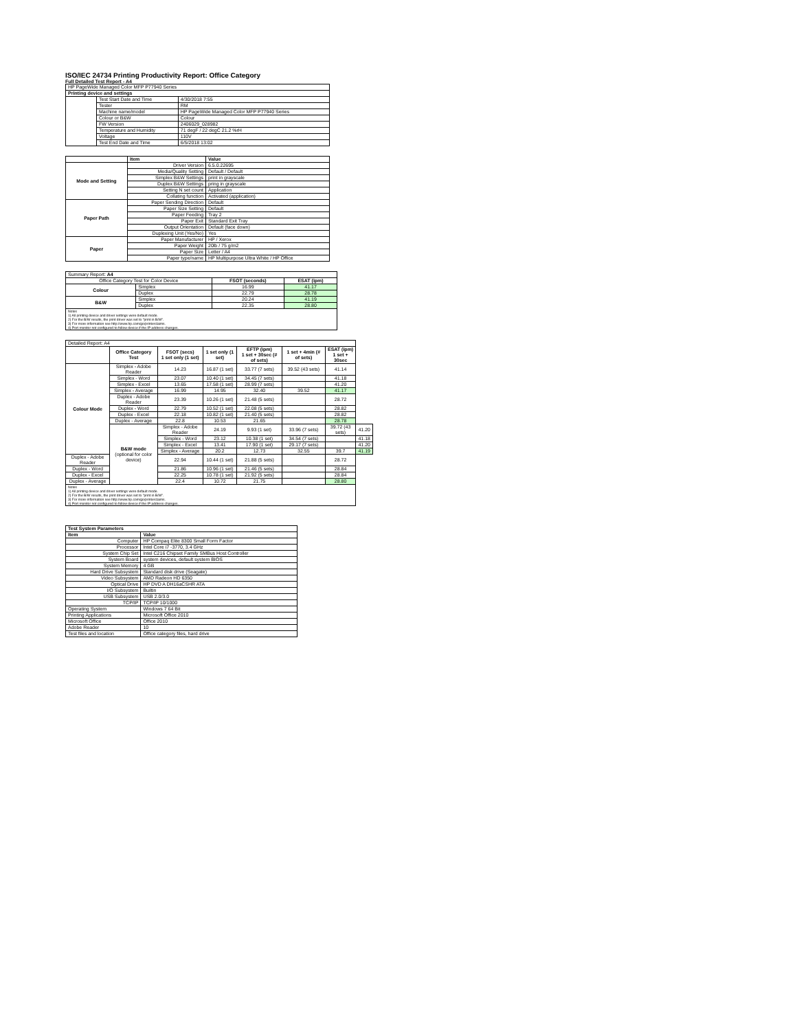ISO/IEC 24734 Printing Productivity Report: Office Category
Full Detailed Test Report - A4
| HP PageWide Managed Color MFP P77940 Series | | |
| Printing device and settings | | |
| | Test Start Date and Time | 4/30/2018 7:55 |
| | Tester | RM |
| | Machine name/model | HP PageWide Managed Color MFP P77940 Series |
| | Colour or B&W | Colour |
| | FW Version | 2406029_028982 |
| | Temperature and Humidity | 71 degF / 22 degC 21.2 %rH |
| | Voltage | 110V |
| | Test End Date and Time | 6/5/2018 13:02 |
| | Item | Value |
| Mode and Setting | Driver Version | 6.5.0.22695 |
| | Media/Quality Setting | Default / Default |
| | Simplex B&W Settings | print in grayscale |
| | Duplex B&W Settings | pring in grayscale |
| | Setting N set count | Application |
| | Collating function | Activated (application) |
| Paper Path | Paper Sending Direction | Default |
| | Paper Size Setting | Default |
| | Paper Feeding | Tray 2 |
| | Paper Exit | Standard Exit Tray |
| | Output Orientation | Default (face down) |
| | Duplexing Unit (Yes/No) | Yes |
| Paper | Paper Manufacturer | HP / Xerox |
| | Paper Weight | 20lb / 75 g/m2 |
| | Paper Size | Letter / A4 |
| | Paper type/name | HP Multipurpose Ultra White / HP Office |
| Summary Report: A4 | | | |
| Office Category Test for Color Device | | FSOT (seconds) | ESAT (ipm) |
| Colour | Simplex | 16.99 | 41.17 |
| | Duplex | 22.79 | 28.78 |
| B&W | Simplex | 20.24 | 41.19 |
| | Duplex | 22.35 | 28.80 |
| Notes 1) All printing device and driver settings were default mode. 2) For the B/W results, the print driver was set to "print in B/W". 3) For more information see http://www.hp.com/go/printerclaims. 4) Port monitor not configured to follow device if the IP address changes. | | | |
| Detailed Report: A4 | | | | | | | |
| | Office Category Test | FSOT (secs) 1 set only (1 set) | 1 set only (1 set) | EFTP (ipm) 1 set + 30sec (# of sets) | 1 set + 4min (# of sets) | ESAT (ipm) 1 set + 30sec | |
| Colour Mode | Simplex - Adobe Reader | 14.23 | 16.87 (1 set) | 33.77 (7 sets) | 39.52 (43 sets) | 41.14 | |
| | Simplex - Word | 23.07 | 10.40 (1 set) | 34.45 (7 sets) | | 41.18 | |
| | Simplex - Excel | 13.65 | 17.58 (1 set) | 28.99 (7 sets) | | 41.20 | |
| | Simplex - Average | 16.99 | 14.95 | 32.40 | 39.52 | 41.17 | |
| | Duplex - Adobe Reader | 23.39 | 10.26 (1 set) | 21.48 (5 sets) | | 28.72 | |
| | Duplex - Word | 22.79 | 10.52 (1 set) | 22.08 (5 sets) | | 28.82 | |
| | Duplex - Excel | 22.18 | 10.82 (1 set) | 21.40 (5 sets) | | 28.82 | |
| | Duplex - Average | 22.8 | 10.53 | 21.65 | | 28.78 | |
| | B&W mode (optional for color device) | Simplex - Adobe Reader | 24.19 | 9.93 (1 set) | 33.96 (7 sets) | 39.72 (43 sets) | 41.20 |
| | | Simplex - Word | 23.12 | 10.38 (1 set) | 34.54 (7 sets) | | 41.18 |
| | | Simplex - Excel | 13.41 | 17.90 (1 set) | 29.17 (7 sets) | | 41.20 |
| | | Simplex - Average | 20.2 | 12.73 | 32.55 | 39.7 | 41.19 |
| Duplex - Adobe Reader | | 22.94 | 10.44 (1 set) | 21.88 (5 sets) | | 28.72 | |
| Duplex - Word | | 21.86 | 10.96 (1 set) | 21.46 (5 sets) | | 28.84 | |
| Duplex - Excel | | 22.25 | 10.78 (1 set) | 21.92 (5 sets) | | 28.84 | |
| Duplex - Average | | 22.4 | 10.72 | 21.75 | | 28.80 | |
| Notes 1) All printing device and driver settings were default mode. 2) For the B/W results, the print driver was set to "print in B/W". 3) For more information see http://www.hp.com/go/printerclaims. 4) Port monitor not configured to follow device if the IP address changes. | | | | | | | |
| Test System Parameters | |
| Item | Value |
| Computer | HP Compaq Elite 8300 Small Form Factor |
| Processor | Intel Core i7 -3770, 3.4 GHz |
| System Chip Set | Intel C216 Chipset Family SMBus Host Controller |
| System Board | system devices, default system BIOS |
| System Memory | 4 GB |
| Hard Drive Subsystem | Standard disk drive (Seagate) |
| Video Subsystem | AMD Radeon HD 6350 |
| Optical Drive | HP DVD A DH16aCSHR ATA |
| I/O Subsystem | Builtin |
| USB Subsystem | USB 2.0/3.0 |
| TCP/IP | TCP/IP 10/1000 |
| Operating System | Windows 7 64 Bit |
| Printing Applications | Microsoft Office 2010 |
| Microsoft Office | Office 2010 |
| Adobe Reader | 10 |
| Test files and location | Office category files, hard drive |